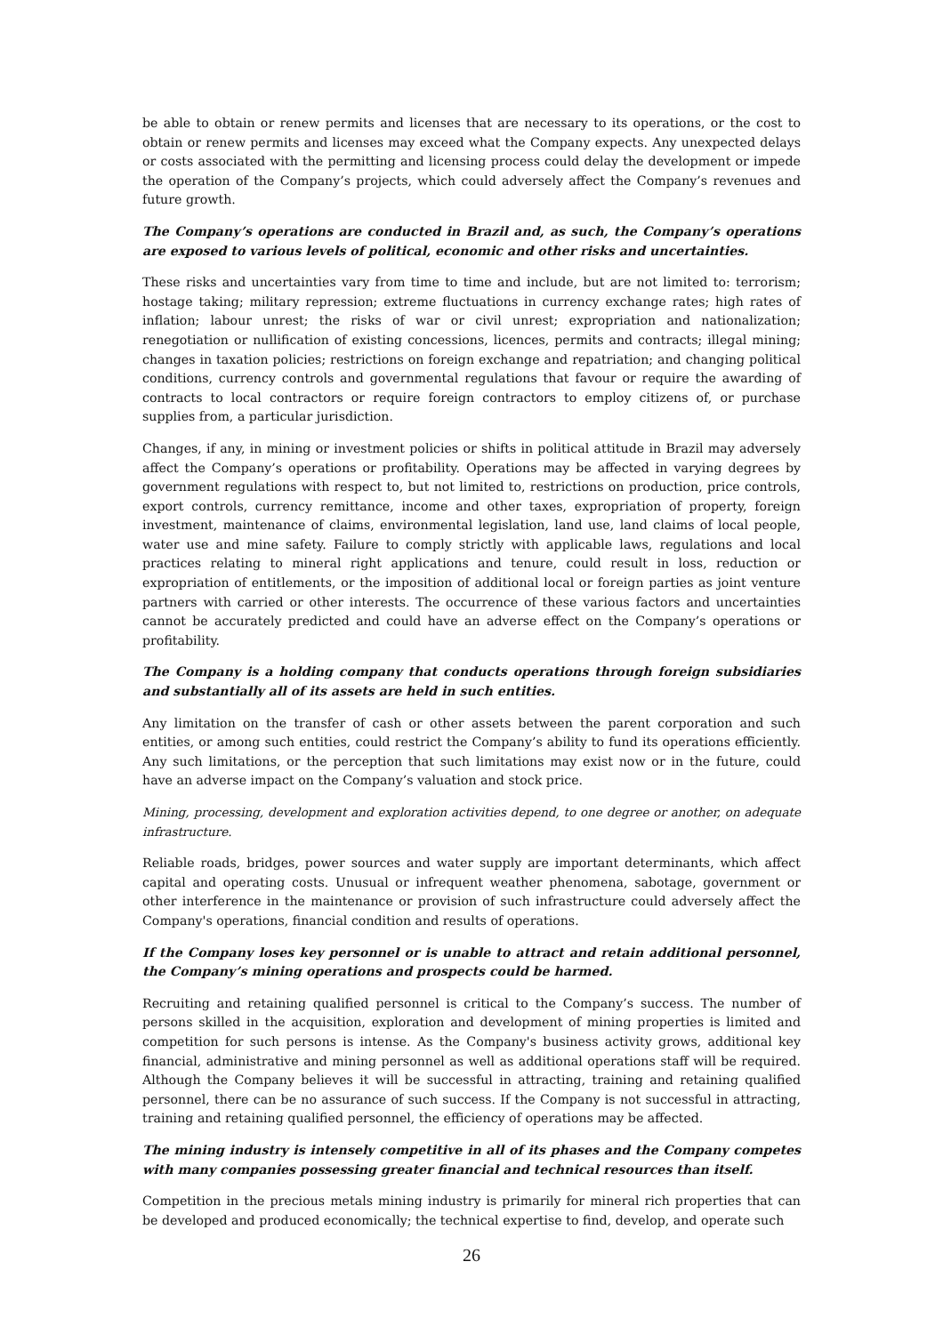be able to obtain or renew permits and licenses that are necessary to its operations, or the cost to obtain or renew permits and licenses may exceed what the Company expects. Any unexpected delays or costs associated with the permitting and licensing process could delay the development or impede the operation of the Company’s projects, which could adversely affect the Company’s revenues and future growth.
The Company’s operations are conducted in Brazil and, as such, the Company’s operations are exposed to various levels of political, economic and other risks and uncertainties.
These risks and uncertainties vary from time to time and include, but are not limited to: terrorism; hostage taking; military repression; extreme fluctuations in currency exchange rates; high rates of inflation; labour unrest; the risks of war or civil unrest; expropriation and nationalization; renegotiation or nullification of existing concessions, licences, permits and contracts; illegal mining; changes in taxation policies; restrictions on foreign exchange and repatriation; and changing political conditions, currency controls and governmental regulations that favour or require the awarding of contracts to local contractors or require foreign contractors to employ citizens of, or purchase supplies from, a particular jurisdiction.
Changes, if any, in mining or investment policies or shifts in political attitude in Brazil may adversely affect the Company’s operations or profitability. Operations may be affected in varying degrees by government regulations with respect to, but not limited to, restrictions on production, price controls, export controls, currency remittance, income and other taxes, expropriation of property, foreign investment, maintenance of claims, environmental legislation, land use, land claims of local people, water use and mine safety. Failure to comply strictly with applicable laws, regulations and local practices relating to mineral right applications and tenure, could result in loss, reduction or expropriation of entitlements, or the imposition of additional local or foreign parties as joint venture partners with carried or other interests. The occurrence of these various factors and uncertainties cannot be accurately predicted and could have an adverse effect on the Company’s operations or profitability.
The Company is a holding company that conducts operations through foreign subsidiaries and substantially all of its assets are held in such entities.
Any limitation on the transfer of cash or other assets between the parent corporation and such entities, or among such entities, could restrict the Company’s ability to fund its operations efficiently. Any such limitations, or the perception that such limitations may exist now or in the future, could have an adverse impact on the Company’s valuation and stock price.
Mining, processing, development and exploration activities depend, to one degree or another, on adequate infrastructure.
Reliable roads, bridges, power sources and water supply are important determinants, which affect capital and operating costs. Unusual or infrequent weather phenomena, sabotage, government or other interference in the maintenance or provision of such infrastructure could adversely affect the Company's operations, financial condition and results of operations.
If the Company loses key personnel or is unable to attract and retain additional personnel, the Company’s mining operations and prospects could be harmed.
Recruiting and retaining qualified personnel is critical to the Company’s success. The number of persons skilled in the acquisition, exploration and development of mining properties is limited and competition for such persons is intense. As the Company's business activity grows, additional key financial, administrative and mining personnel as well as additional operations staff will be required. Although the Company believes it will be successful in attracting, training and retaining qualified personnel, there can be no assurance of such success. If the Company is not successful in attracting, training and retaining qualified personnel, the efficiency of operations may be affected.
The mining industry is intensely competitive in all of its phases and the Company competes with many companies possessing greater financial and technical resources than itself.
Competition in the precious metals mining industry is primarily for mineral rich properties that can be developed and produced economically; the technical expertise to find, develop, and operate such
26